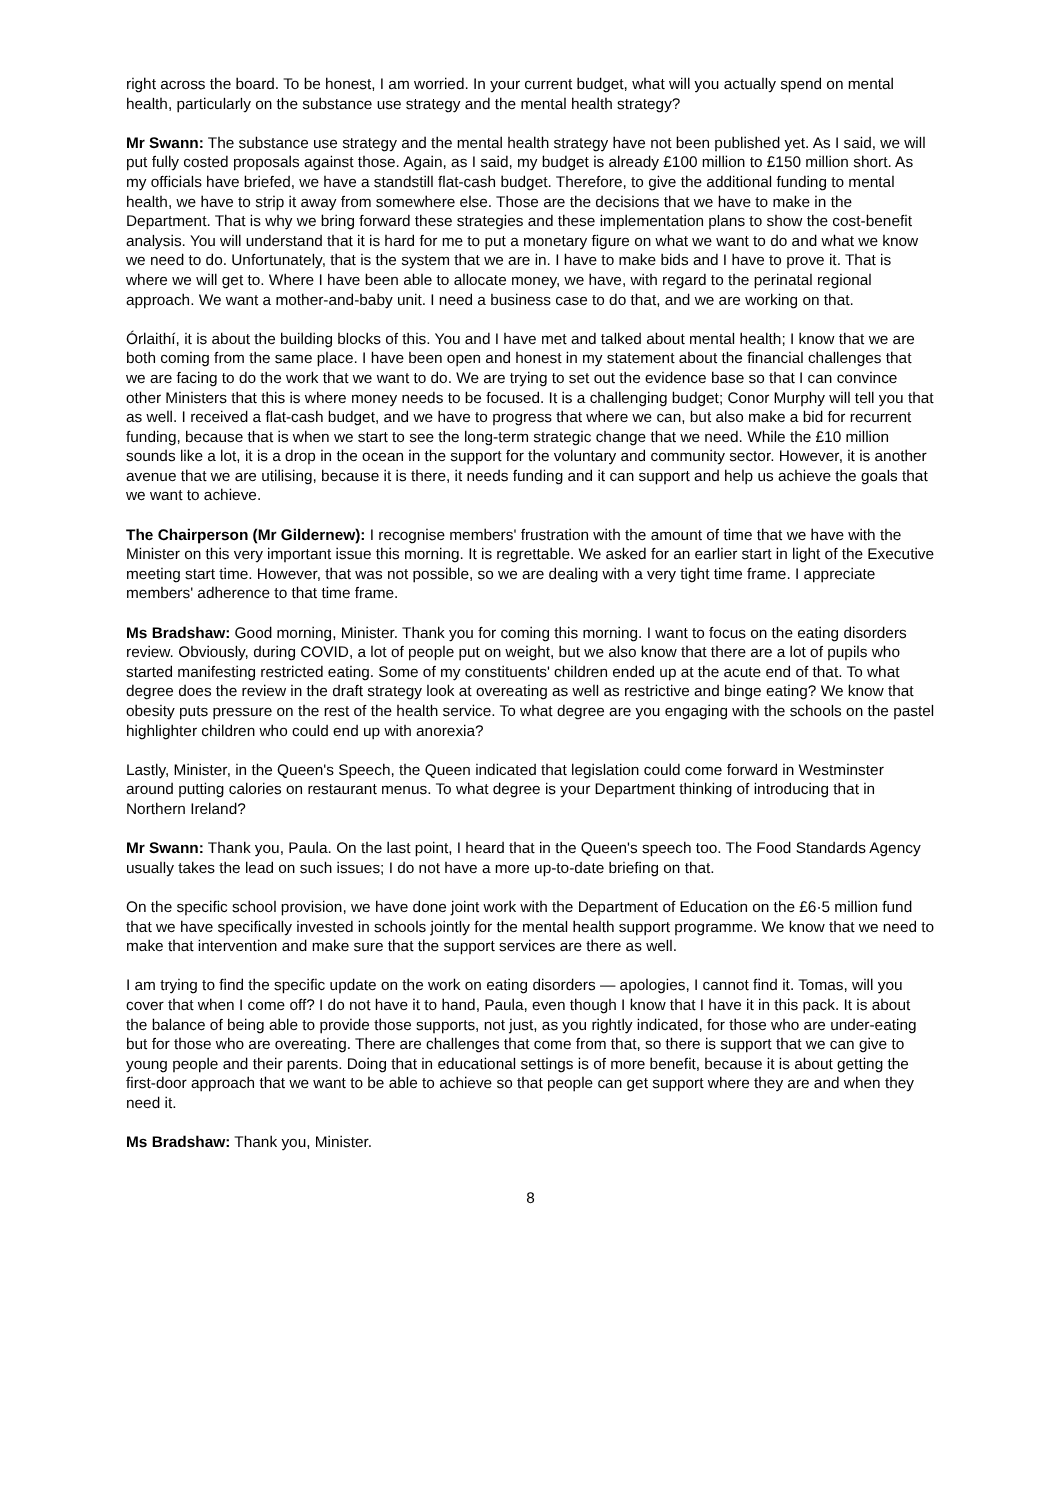right across the board. To be honest, I am worried. In your current budget, what will you actually spend on mental health, particularly on the substance use strategy and the mental health strategy?
Mr Swann: The substance use strategy and the mental health strategy have not been published yet. As I said, we will put fully costed proposals against those. Again, as I said, my budget is already £100 million to £150 million short. As my officials have briefed, we have a standstill flat-cash budget. Therefore, to give the additional funding to mental health, we have to strip it away from somewhere else. Those are the decisions that we have to make in the Department. That is why we bring forward these strategies and these implementation plans to show the cost-benefit analysis. You will understand that it is hard for me to put a monetary figure on what we want to do and what we know we need to do. Unfortunately, that is the system that we are in. I have to make bids and I have to prove it. That is where we will get to. Where I have been able to allocate money, we have, with regard to the perinatal regional approach. We want a mother-and-baby unit. I need a business case to do that, and we are working on that.
Órlaithí, it is about the building blocks of this. You and I have met and talked about mental health; I know that we are both coming from the same place. I have been open and honest in my statement about the financial challenges that we are facing to do the work that we want to do. We are trying to set out the evidence base so that I can convince other Ministers that this is where money needs to be focused. It is a challenging budget; Conor Murphy will tell you that as well. I received a flat-cash budget, and we have to progress that where we can, but also make a bid for recurrent funding, because that is when we start to see the long-term strategic change that we need. While the £10 million sounds like a lot, it is a drop in the ocean in the support for the voluntary and community sector. However, it is another avenue that we are utilising, because it is there, it needs funding and it can support and help us achieve the goals that we want to achieve.
The Chairperson (Mr Gildernew): I recognise members' frustration with the amount of time that we have with the Minister on this very important issue this morning. It is regrettable. We asked for an earlier start in light of the Executive meeting start time. However, that was not possible, so we are dealing with a very tight time frame. I appreciate members' adherence to that time frame.
Ms Bradshaw: Good morning, Minister. Thank you for coming this morning. I want to focus on the eating disorders review. Obviously, during COVID, a lot of people put on weight, but we also know that there are a lot of pupils who started manifesting restricted eating. Some of my constituents' children ended up at the acute end of that. To what degree does the review in the draft strategy look at overeating as well as restrictive and binge eating? We know that obesity puts pressure on the rest of the health service. To what degree are you engaging with the schools on the pastel highlighter children who could end up with anorexia?
Lastly, Minister, in the Queen's Speech, the Queen indicated that legislation could come forward in Westminster around putting calories on restaurant menus. To what degree is your Department thinking of introducing that in Northern Ireland?
Mr Swann: Thank you, Paula. On the last point, I heard that in the Queen's speech too. The Food Standards Agency usually takes the lead on such issues; I do not have a more up-to-date briefing on that.
On the specific school provision, we have done joint work with the Department of Education on the £6·5 million fund that we have specifically invested in schools jointly for the mental health support programme. We know that we need to make that intervention and make sure that the support services are there as well.
I am trying to find the specific update on the work on eating disorders — apologies, I cannot find it. Tomas, will you cover that when I come off? I do not have it to hand, Paula, even though I know that I have it in this pack. It is about the balance of being able to provide those supports, not just, as you rightly indicated, for those who are under-eating but for those who are overeating. There are challenges that come from that, so there is support that we can give to young people and their parents. Doing that in educational settings is of more benefit, because it is about getting the first-door approach that we want to be able to achieve so that people can get support where they are and when they need it.
Ms Bradshaw: Thank you, Minister.
8